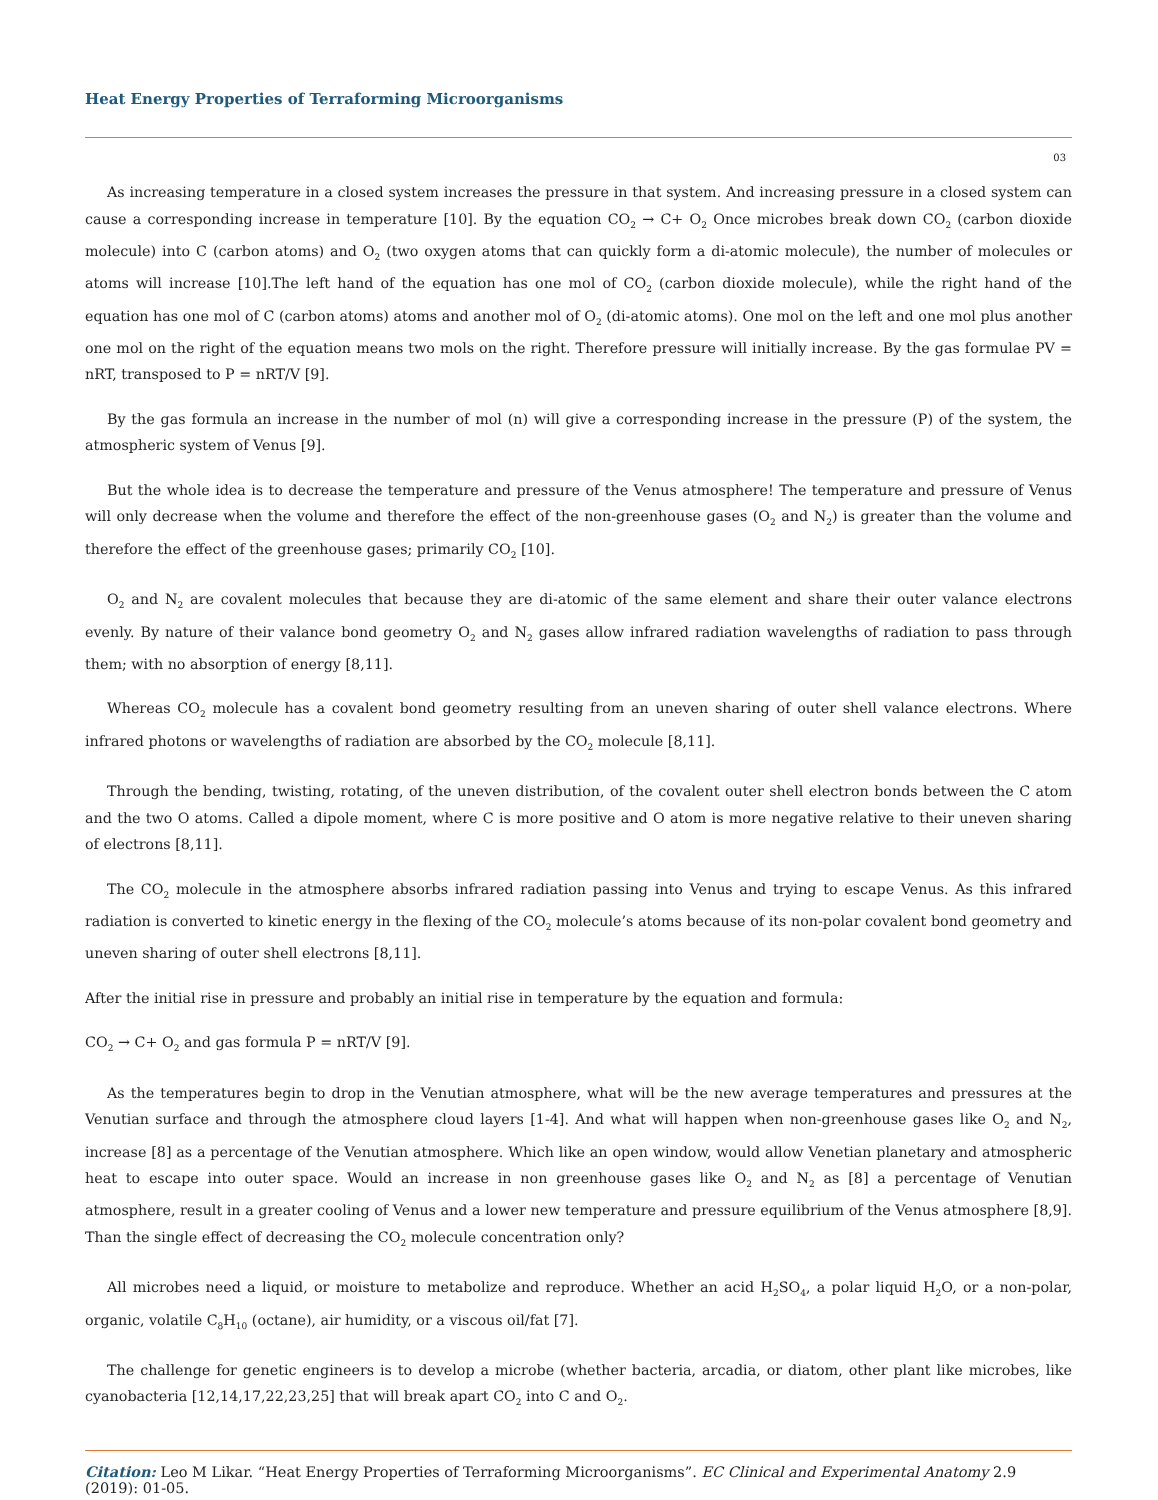Heat Energy Properties of Terraforming Microorganisms
03
As increasing temperature in a closed system increases the pressure in that system. And increasing pressure in a closed system can cause a corresponding increase in temperature [10]. By the equation CO<sub>2</sub> → C+ O<sub>2</sub> Once microbes break down CO<sub>2</sub> (carbon dioxide molecule) into C (carbon atoms) and O<sub>2</sub> (two oxygen atoms that can quickly form a di-atomic molecule), the number of molecules or atoms will increase [10].The left hand of the equation has one mol of CO<sub>2</sub> (carbon dioxide molecule), while the right hand of the equation has one mol of C (carbon atoms) atoms and another mol of O<sub>2</sub> (di-atomic atoms). One mol on the left and one mol plus another one mol on the right of the equation means two mols on the right. Therefore pressure will initially increase. By the gas formulae PV = nRT, transposed to P = nRT/V [9].
By the gas formula an increase in the number of mol (n) will give a corresponding increase in the pressure (P) of the system, the atmospheric system of Venus [9].
But the whole idea is to decrease the temperature and pressure of the Venus atmosphere! The temperature and pressure of Venus will only decrease when the volume and therefore the effect of the non-greenhouse gases (O<sub>2</sub> and N<sub>2</sub>) is greater than the volume and therefore the effect of the greenhouse gases; primarily CO<sub>2</sub> [10].
O<sub>2</sub> and N<sub>2</sub> are covalent molecules that because they are di-atomic of the same element and share their outer valance electrons evenly. By nature of their valance bond geometry O<sub>2</sub> and N<sub>2</sub> gases allow infrared radiation wavelengths of radiation to pass through them; with no absorption of energy [8,11].
Whereas CO<sub>2</sub> molecule has a covalent bond geometry resulting from an uneven sharing of outer shell valance electrons. Where infrared photons or wavelengths of radiation are absorbed by the CO<sub>2</sub> molecule [8,11].
Through the bending, twisting, rotating, of the uneven distribution, of the covalent outer shell electron bonds between the C atom and the two O atoms. Called a dipole moment, where C is more positive and O atom is more negative relative to their uneven sharing of electrons [8,11].
The CO<sub>2</sub> molecule in the atmosphere absorbs infrared radiation passing into Venus and trying to escape Venus. As this infrared radiation is converted to kinetic energy in the flexing of the CO<sub>2</sub> molecule’s atoms because of its non-polar covalent bond geometry and uneven sharing of outer shell electrons [8,11].
After the initial rise in pressure and probably an initial rise in temperature by the equation and formula:
CO<sub>2</sub> → C+ O<sub>2</sub> and gas formula P = nRT/V [9].
As the temperatures begin to drop in the Venutian atmosphere, what will be the new average temperatures and pressures at the Venutian surface and through the atmosphere cloud layers [1-4]. And what will happen when non-greenhouse gases like O<sub>2</sub> and N<sub>2</sub>, increase [8] as a percentage of the Venutian atmosphere. Which like an open window, would allow Venetian planetary and atmospheric heat to escape into outer space. Would an increase in non greenhouse gases like O<sub>2</sub> and N<sub>2</sub> as [8] a percentage of Venutian atmosphere, result in a greater cooling of Venus and a lower new temperature and pressure equilibrium of the Venus atmosphere [8,9]. Than the single effect of decreasing the CO<sub>2</sub> molecule concentration only?
All microbes need a liquid, or moisture to metabolize and reproduce. Whether an acid H<sub>2</sub>SO<sub>4</sub>, a polar liquid H<sub>2</sub>O, or a non-polar, organic, volatile C<sub>8</sub>H<sub>10</sub> (octane), air humidity, or a viscous oil/fat [7].
The challenge for genetic engineers is to develop a microbe (whether bacteria, arcadia, or diatom, other plant like microbes, like cyanobacteria [12,14,17,22,23,25] that will break apart CO<sub>2</sub> into C and O<sub>2</sub>.
Citation: Leo M Likar. “Heat Energy Properties of Terraforming Microorganisms”. EC Clinical and Experimental Anatomy 2.9 (2019): 01-05.